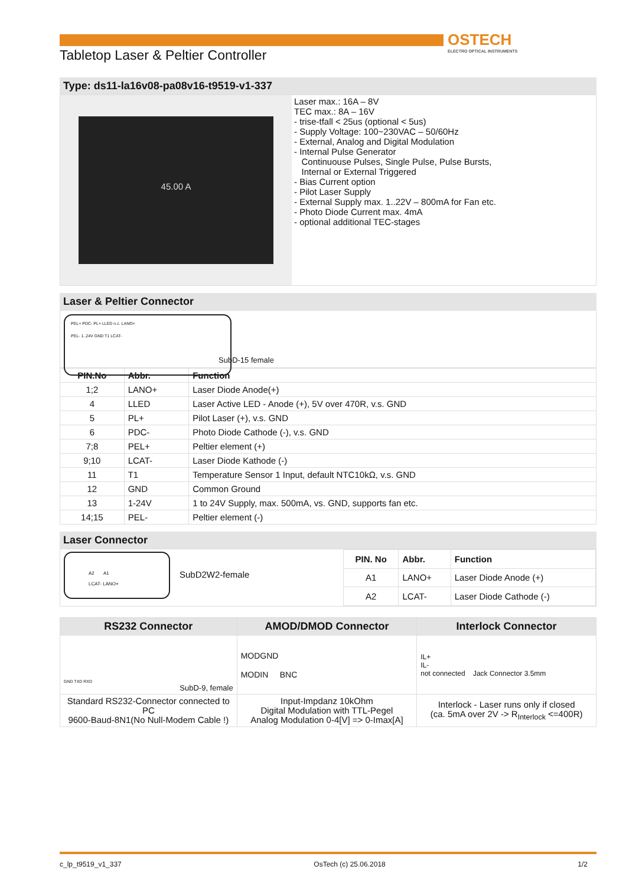Tabletop Laser & Peltier Controller
OSTECH
ELECTRO OPTICAL INSTRUMENTS
Type: ds11-la16v08-pa08v16-t9519-v1-337
45.00 A
Laser max.: 16A – 8V
TEC max.: 8A – 16V
- trise-tfall < 25us (optional < 5us)
- Supply Voltage: 100~230VAC – 50/60Hz
- External, Analog and Digital Modulation
- Internal Pulse Generator
Continuouse Pulses, Single Pulse, Pulse Bursts,
Internal or External Triggered
- Bias Current option
- Pilot Laser Supply
- External Supply max. 1..22V – 800mA for Fan etc.
- Photo Diode Current max. 4mA
- optional additional TEC-stages
Laser & Peltier Connector
PEL+ PDC- PL+ LLED n.c. LANO+
PEL- 1..24V GND T1 LCAT-
SubD-15 female
| PIN.No | Abbr. | Function |
| --- | --- | --- |
| 1;2 | LANO+ | Laser Diode Anode(+) |
| 4 | LLED | Laser Active LED - Anode (+), 5V over 470R, v.s. GND |
| 5 | PL+ | Pilot Laser (+), v.s. GND |
| 6 | PDC- | Photo Diode Cathode (-), v.s. GND |
| 7;8 | PEL+ | Peltier element (+) |
| 9;10 | LCAT- | Laser Diode Kathode (-) |
| 11 | T1 | Temperature Sensor 1 Input, default NTC10kΩ, v.s. GND |
| 12 | GND | Common Ground |
| 13 | 1-24V | 1 to 24V Supply, max. 500mA, vs. GND, supports fan etc. |
| 14;15 | PEL- | Peltier element (-) |
Laser Connector
A2 A1
LCAT- LANO+
SubD2W2-female
| PIN. No | Abbr. | Function |
| --- | --- | --- |
| A1 | LANO+ | Laser Diode Anode (+) |
| A2 | LCAT- | Laser Diode Cathode (-) |
| RS232 Connector | AMOD/DMOD Connector | Interlock Connector |
| --- | --- | --- |
| GND TXD RXD SubD-9, female | MODGND MODIN BNC | IL+ IL- not connected Jack Connector 3.5mm |
| Standard RS232-Connector connected to PC 9600-Baud-8N1(No Null-Modem Cable !) | Input-Impdanz 10kOhm Digital Modulation with TTL-Pegel Analog Modulation 0-4[V] => 0-Imax[A] | Interlock - Laser runs only if closed (ca. 5mA over 2V -> R<sub>Interlock</sub> <=400R) |
c_lp_t9519_v1_337 OsTech (c) 25.06.2018 1/2